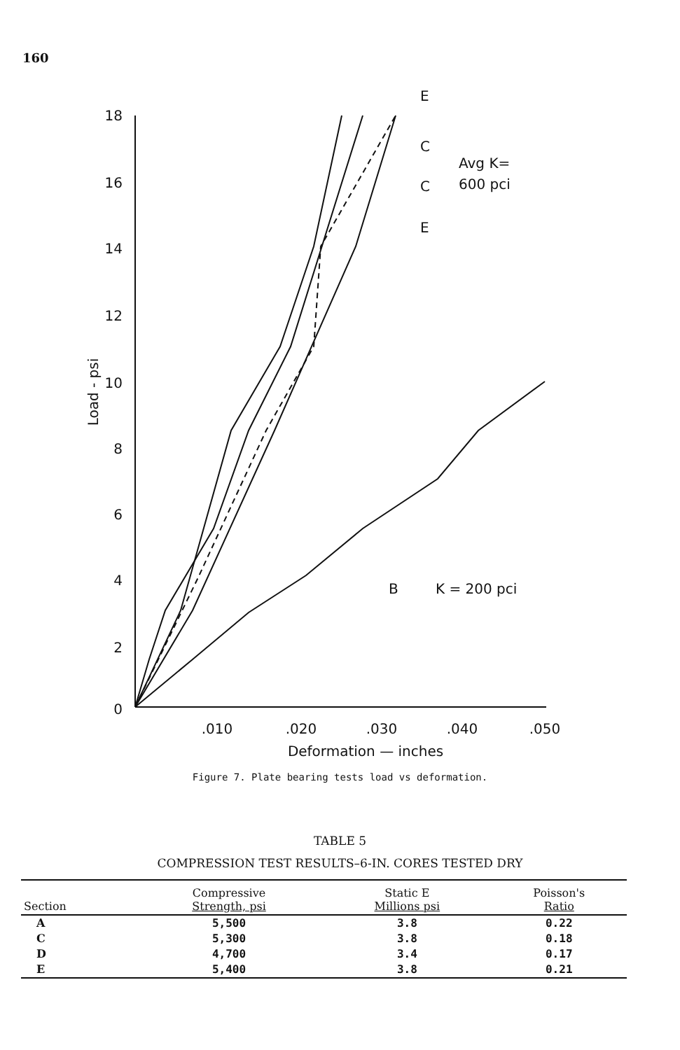160
18
16
14
12
10
8
6
4
2
0
.010
.020
.030
.040
.050
Deformation — inches
Load - psi
Avg K=
600 pci
E
C
C
E
B
K = 200 pci
Figure 7. Plate bearing tests load vs deformation.
TABLE 5
COMPRESSION TEST RESULTS–6-IN. CORES TESTED DRY
| Section | Compressive Strength, psi | Static E Millions psi | Poisson's Ratio |
| --- | --- | --- | --- |
| A | 5,500 | 3.8 | 0.22 |
| C | 5,300 | 3.8 | 0.18 |
| D | 4,700 | 3.4 | 0.17 |
| E | 5,400 | 3.8 | 0.21 |